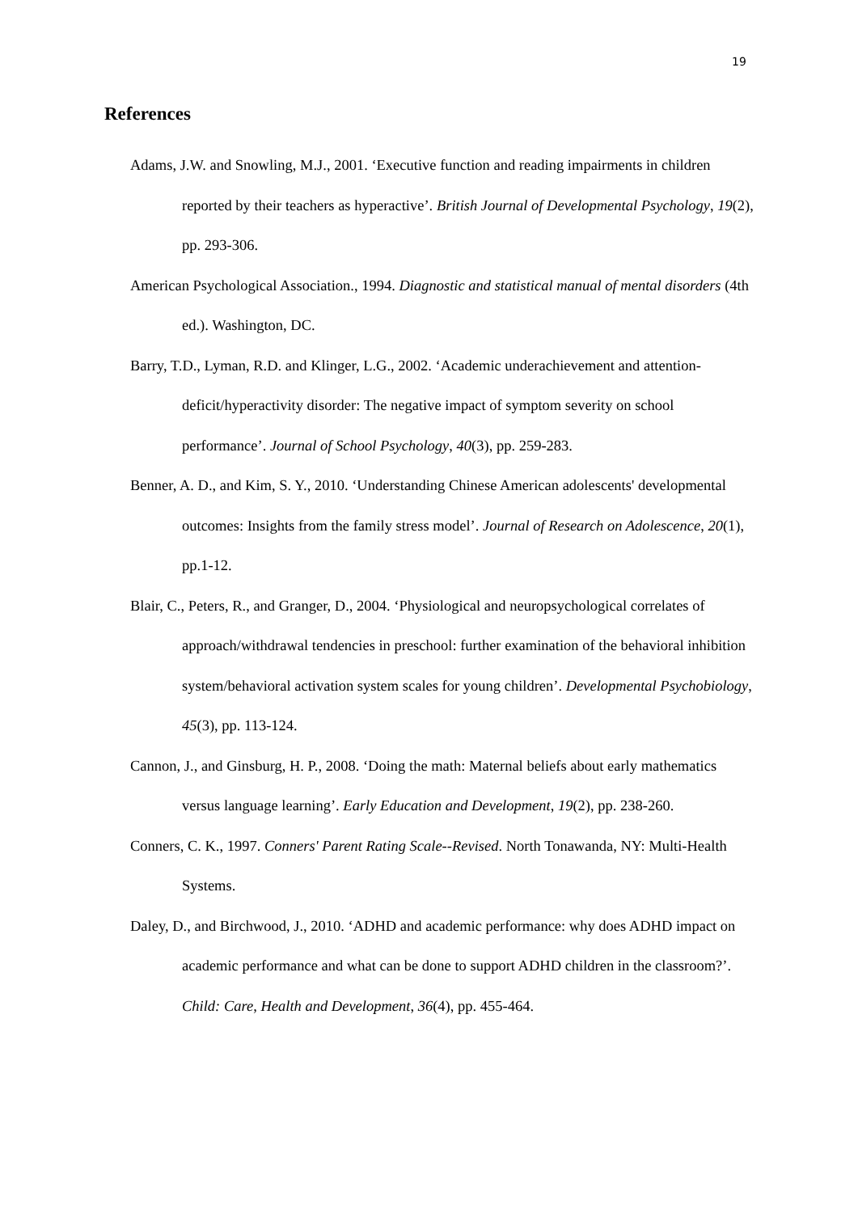19
References
Adams, J.W. and Snowling, M.J., 2001. ‘Executive function and reading impairments in children reported by their teachers as hyperactive’. British Journal of Developmental Psychology, 19(2), pp. 293-306.
American Psychological Association., 1994. Diagnostic and statistical manual of mental disorders (4th ed.). Washington, DC.
Barry, T.D., Lyman, R.D. and Klinger, L.G., 2002. ‘Academic underachievement and attention-deficit/hyperactivity disorder: The negative impact of symptom severity on school performance’. Journal of School Psychology, 40(3), pp. 259-283.
Benner, A. D., and Kim, S. Y., 2010. ‘Understanding Chinese American adolescents' developmental outcomes: Insights from the family stress model’. Journal of Research on Adolescence, 20(1), pp.1-12.
Blair, C., Peters, R., and Granger, D., 2004. ‘Physiological and neuropsychological correlates of approach/withdrawal tendencies in preschool: further examination of the behavioral inhibition system/behavioral activation system scales for young children’. Developmental Psychobiology, 45(3), pp. 113-124.
Cannon, J., and Ginsburg, H. P., 2008. ‘Doing the math: Maternal beliefs about early mathematics versus language learning’. Early Education and Development, 19(2), pp. 238-260.
Conners, C. K., 1997. Conners' Parent Rating Scale--Revised. North Tonawanda, NY: Multi-Health Systems.
Daley, D., and Birchwood, J., 2010. ‘ADHD and academic performance: why does ADHD impact on academic performance and what can be done to support ADHD children in the classroom?’. Child: Care, Health and Development, 36(4), pp. 455-464.